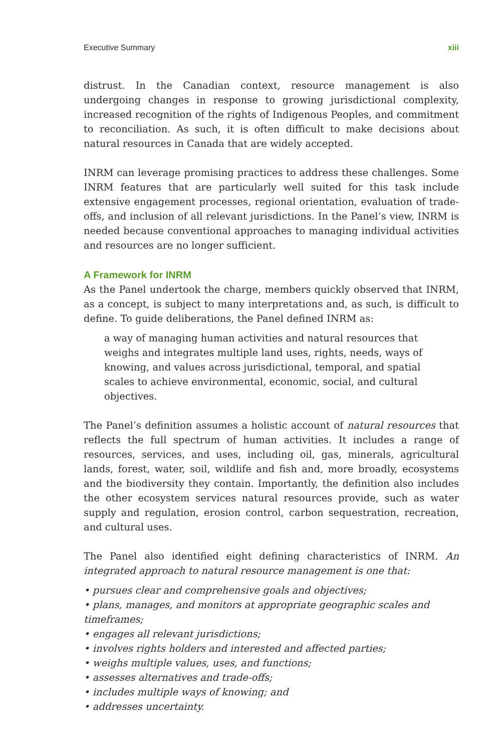Executive Summary xiii
distrust. In the Canadian context, resource management is also undergoing changes in response to growing jurisdictional complexity, increased recognition of the rights of Indigenous Peoples, and commitment to reconciliation. As such, it is often difficult to make decisions about natural resources in Canada that are widely accepted.
INRM can leverage promising practices to address these challenges. Some INRM features that are particularly well suited for this task include extensive engagement processes, regional orientation, evaluation of trade-offs, and inclusion of all relevant jurisdictions. In the Panel’s view, INRM is needed because conventional approaches to managing individual activities and resources are no longer sufficient.
A Framework for INRM
As the Panel undertook the charge, members quickly observed that INRM, as a concept, is subject to many interpretations and, as such, is difficult to define. To guide deliberations, the Panel defined INRM as:
a way of managing human activities and natural resources that weighs and integrates multiple land uses, rights, needs, ways of knowing, and values across jurisdictional, temporal, and spatial scales to achieve environmental, economic, social, and cultural objectives.
The Panel’s definition assumes a holistic account of natural resources that reflects the full spectrum of human activities. It includes a range of resources, services, and uses, including oil, gas, minerals, agricultural lands, forest, water, soil, wildlife and fish and, more broadly, ecosystems and the biodiversity they contain. Importantly, the definition also includes the other ecosystem services natural resources provide, such as water supply and regulation, erosion control, carbon sequestration, recreation, and cultural uses.
The Panel also identified eight defining characteristics of INRM. An integrated approach to natural resource management is one that:
• pursues clear and comprehensive goals and objectives;
• plans, manages, and monitors at appropriate geographic scales and timeframes;
• engages all relevant jurisdictions;
• involves rights holders and interested and affected parties;
• weighs multiple values, uses, and functions;
• assesses alternatives and trade-offs;
• includes multiple ways of knowing; and
• addresses uncertainty.